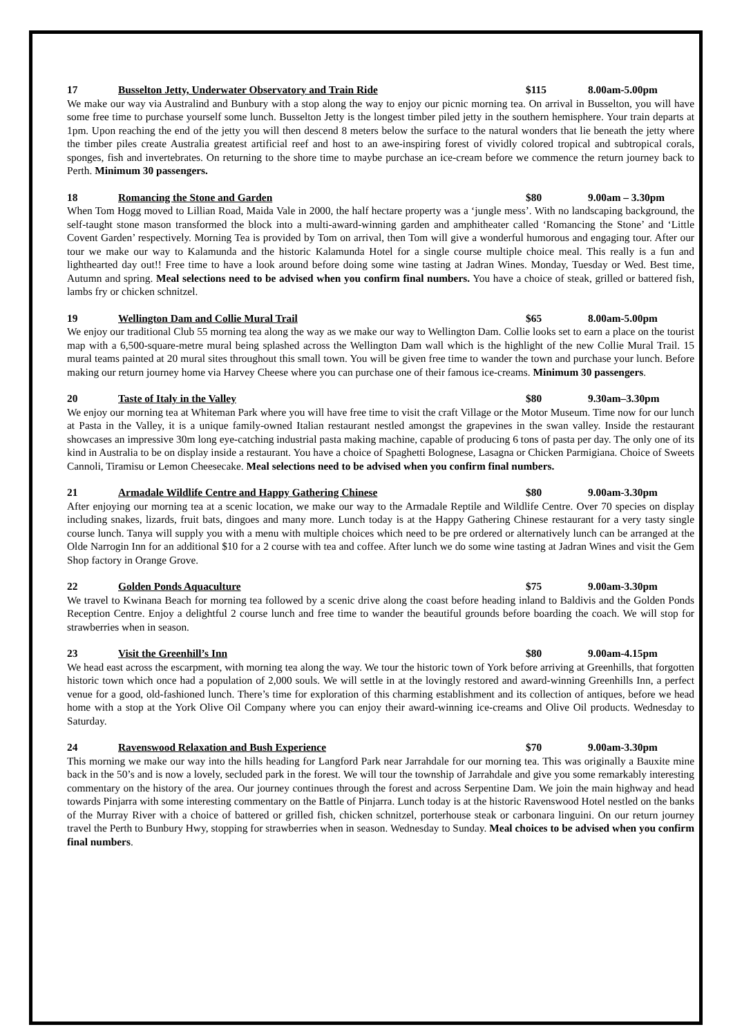17 Busselton Jetty, Underwater Observatory and Train Ride $115 8.00am-5.00pm
We make our way via Australind and Bunbury with a stop along the way to enjoy our picnic morning tea. On arrival in Busselton, you will have some free time to purchase yourself some lunch. Busselton Jetty is the longest timber piled jetty in the southern hemisphere. Your train departs at 1pm. Upon reaching the end of the jetty you will then descend 8 meters below the surface to the natural wonders that lie beneath the jetty where the timber piles create Australia greatest artificial reef and host to an awe-inspiring forest of vividly colored tropical and subtropical corals, sponges, fish and invertebrates. On returning to the shore time to maybe purchase an ice-cream before we commence the return journey back to Perth. Minimum 30 passengers.
18 Romancing the Stone and Garden $80 9.00am – 3.30pm
When Tom Hogg moved to Lillian Road, Maida Vale in 2000, the half hectare property was a ‘jungle mess’. With no landscaping background, the self-taught stone mason transformed the block into a multi-award-winning garden and amphitheater called ‘Romancing the Stone’ and ‘Little Covent Garden’ respectively. Morning Tea is provided by Tom on arrival, then Tom will give a wonderful humorous and engaging tour. After our tour we make our way to Kalamunda and the historic Kalamunda Hotel for a single course multiple choice meal. This really is a fun and lighthearted day out!! Free time to have a look around before doing some wine tasting at Jadran Wines. Monday, Tuesday or Wed. Best time, Autumn and spring. Meal selections need to be advised when you confirm final numbers. You have a choice of steak, grilled or battered fish, lambs fry or chicken schnitzel.
19 Wellington Dam and Collie Mural Trail $65 8.00am-5.00pm
We enjoy our traditional Club 55 morning tea along the way as we make our way to Wellington Dam. Collie looks set to earn a place on the tourist map with a 6,500-square-metre mural being splashed across the Wellington Dam wall which is the highlight of the new Collie Mural Trail. 15 mural teams painted at 20 mural sites throughout this small town. You will be given free time to wander the town and purchase your lunch. Before making our return journey home via Harvey Cheese where you can purchase one of their famous ice-creams. Minimum 30 passengers.
20 Taste of Italy in the Valley $80 9.30am–3.30pm
We enjoy our morning tea at Whiteman Park where you will have free time to visit the craft Village or the Motor Museum. Time now for our lunch at Pasta in the Valley, it is a unique family-owned Italian restaurant nestled amongst the grapevines in the swan valley. Inside the restaurant showcases an impressive 30m long eye-catching industrial pasta making machine, capable of producing 6 tons of pasta per day. The only one of its kind in Australia to be on display inside a restaurant. You have a choice of Spaghetti Bolognese, Lasagna or Chicken Parmigiana. Choice of Sweets Cannoli, Tiramisu or Lemon Cheesecake. Meal selections need to be advised when you confirm final numbers.
21 Armadale Wildlife Centre and Happy Gathering Chinese $80 9.00am-3.30pm
After enjoying our morning tea at a scenic location, we make our way to the Armadale Reptile and Wildlife Centre. Over 70 species on display including snakes, lizards, fruit bats, dingoes and many more. Lunch today is at the Happy Gathering Chinese restaurant for a very tasty single course lunch. Tanya will supply you with a menu with multiple choices which need to be pre ordered or alternatively lunch can be arranged at the Olde Narrogin Inn for an additional $10 for a 2 course with tea and coffee. After lunch we do some wine tasting at Jadran Wines and visit the Gem Shop factory in Orange Grove.
22 Golden Ponds Aquaculture $75 9.00am-3.30pm
We travel to Kwinana Beach for morning tea followed by a scenic drive along the coast before heading inland to Baldivis and the Golden Ponds Reception Centre. Enjoy a delightful 2 course lunch and free time to wander the beautiful grounds before boarding the coach. We will stop for strawberries when in season.
23 Visit the Greenhill’s Inn $80 9.00am-4.15pm
We head east across the escarpment, with morning tea along the way. We tour the historic town of York before arriving at Greenhills, that forgotten historic town which once had a population of 2,000 souls. We will settle in at the lovingly restored and award-winning Greenhills Inn, a perfect venue for a good, old-fashioned lunch. There’s time for exploration of this charming establishment and its collection of antiques, before we head home with a stop at the York Olive Oil Company where you can enjoy their award-winning ice-creams and Olive Oil products. Wednesday to Saturday.
24 Ravenswood Relaxation and Bush Experience $70 9.00am-3.30pm
This morning we make our way into the hills heading for Langford Park near Jarrahdale for our morning tea. This was originally a Bauxite mine back in the 50’s and is now a lovely, secluded park in the forest. We will tour the township of Jarrahdale and give you some remarkably interesting commentary on the history of the area. Our journey continues through the forest and across Serpentine Dam. We join the main highway and head towards Pinjarra with some interesting commentary on the Battle of Pinjarra. Lunch today is at the historic Ravenswood Hotel nestled on the banks of the Murray River with a choice of battered or grilled fish, chicken schnitzel, porterhouse steak or carbonara linguini. On our return journey travel the Perth to Bunbury Hwy, stopping for strawberries when in season. Wednesday to Sunday. Meal choices to be advised when you confirm final numbers.